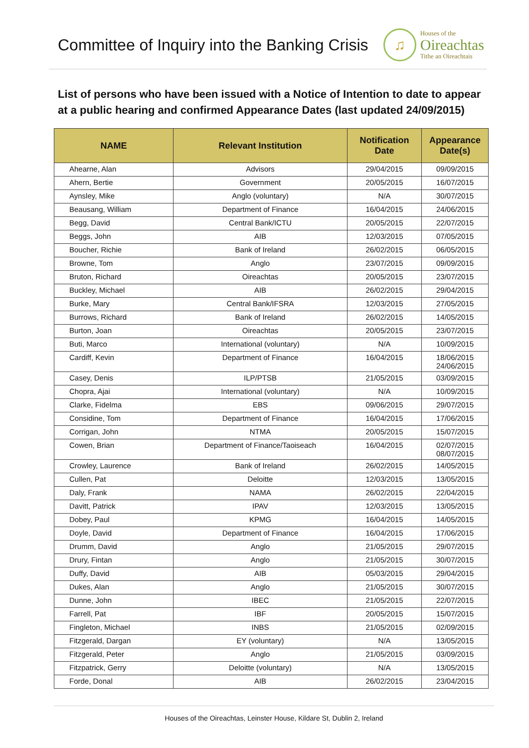Committee of Inquiry into the Banking Crisis
♫
Houses of the
Oireachtas
Tithe an Oireachtais
List of persons who have been issued with a Notice of Intention to date to appear at a public hearing and confirmed Appearance Dates (last updated 24/09/2015)
| NAME | Relevant Institution | Notification Date | Appearance Date(s) |
| --- | --- | --- | --- |
| Ahearne, Alan | Advisors | 29/04/2015 | 09/09/2015 |
| Ahern, Bertie | Government | 20/05/2015 | 16/07/2015 |
| Aynsley, Mike | Anglo (voluntary) | N/A | 30/07/2015 |
| Beausang, William | Department of Finance | 16/04/2015 | 24/06/2015 |
| Begg, David | Central Bank/ICTU | 20/05/2015 | 22/07/2015 |
| Beggs, John | AIB | 12/03/2015 | 07/05/2015 |
| Boucher, Richie | Bank of Ireland | 26/02/2015 | 06/05/2015 |
| Browne, Tom | Anglo | 23/07/2015 | 09/09/2015 |
| Bruton, Richard | Oireachtas | 20/05/2015 | 23/07/2015 |
| Buckley, Michael | AIB | 26/02/2015 | 29/04/2015 |
| Burke, Mary | Central Bank/IFSRA | 12/03/2015 | 27/05/2015 |
| Burrows, Richard | Bank of Ireland | 26/02/2015 | 14/05/2015 |
| Burton, Joan | Oireachtas | 20/05/2015 | 23/07/2015 |
| Buti, Marco | International (voluntary) | N/A | 10/09/2015 |
| Cardiff, Kevin | Department of Finance | 16/04/2015 | 18/06/2015 24/06/2015 |
| Casey, Denis | ILP/PTSB | 21/05/2015 | 03/09/2015 |
| Chopra, Ajai | International (voluntary) | N/A | 10/09/2015 |
| Clarke, Fidelma | EBS | 09/06/2015 | 29/07/2015 |
| Considine, Tom | Department of Finance | 16/04/2015 | 17/06/2015 |
| Corrigan, John | NTMA | 20/05/2015 | 15/07/2015 |
| Cowen, Brian | Department of Finance/Taoiseach | 16/04/2015 | 02/07/2015 08/07/2015 |
| Crowley, Laurence | Bank of Ireland | 26/02/2015 | 14/05/2015 |
| Cullen, Pat | Deloitte | 12/03/2015 | 13/05/2015 |
| Daly, Frank | NAMA | 26/02/2015 | 22/04/2015 |
| Davitt, Patrick | IPAV | 12/03/2015 | 13/05/2015 |
| Dobey, Paul | KPMG | 16/04/2015 | 14/05/2015 |
| Doyle, David | Department of Finance | 16/04/2015 | 17/06/2015 |
| Drumm, David | Anglo | 21/05/2015 | 29/07/2015 |
| Drury, Fintan | Anglo | 21/05/2015 | 30/07/2015 |
| Duffy, David | AIB | 05/03/2015 | 29/04/2015 |
| Dukes, Alan | Anglo | 21/05/2015 | 30/07/2015 |
| Dunne, John | IBEC | 21/05/2015 | 22/07/2015 |
| Farrell, Pat | IBF | 20/05/2015 | 15/07/2015 |
| Fingleton, Michael | INBS | 21/05/2015 | 02/09/2015 |
| Fitzgerald, Dargan | EY (voluntary) | N/A | 13/05/2015 |
| Fitzgerald, Peter | Anglo | 21/05/2015 | 03/09/2015 |
| Fitzpatrick, Gerry | Deloitte (voluntary) | N/A | 13/05/2015 |
| Forde, Donal | AIB | 26/02/2015 | 23/04/2015 |
Houses of the Oireachtas, Leinster House, Kildare St, Dublin 2, Ireland